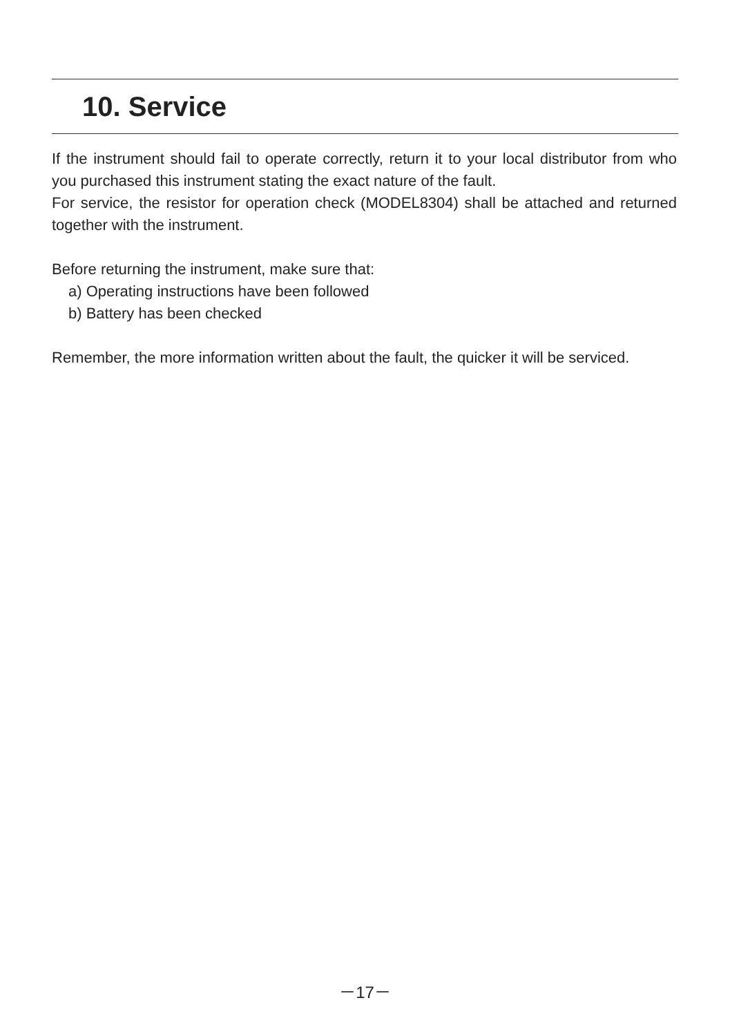10. Service
If the instrument should fail to operate correctly, return it to your local distributor from who you purchased this instrument stating the exact nature of the fault.
For service, the resistor for operation check (MODEL8304) shall be attached and returned together with the instrument.
Before returning the instrument, make sure that:
a) Operating instructions have been followed
b) Battery has been checked
Remember, the more information written about the fault, the quicker it will be serviced.
－17－